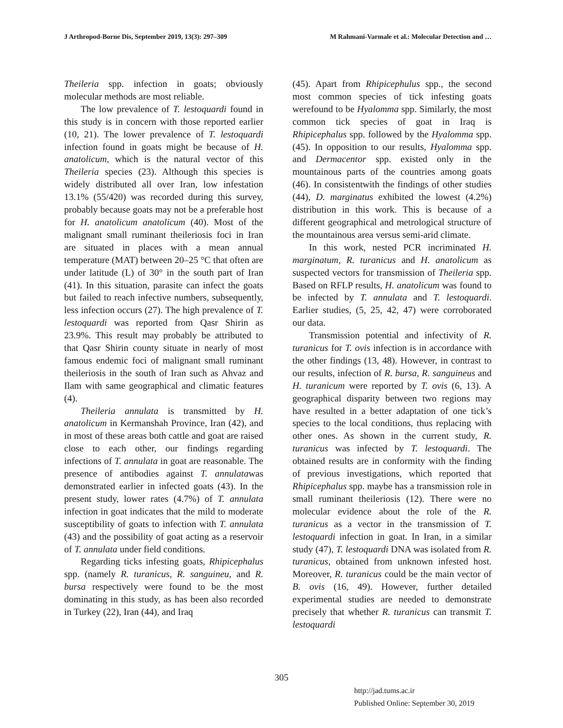J Arthropod-Borne Dis, September 2019, 13(3): 297–309 M Rahmani-Varmale et al.: Molecular Detection and …
Theileria spp. infection in goats; obviously molecular methods are most reliable.
The low prevalence of T. lestoquardi found in this study is in concern with those reported earlier (10, 21). The lower prevalence of T. lestoquardi infection found in goats might be because of H. anatolicum, which is the natural vector of this Theileria species (23). Although this species is widely distributed all over Iran, low infestation 13.1% (55/420) was recorded during this survey, probably because goats may not be a preferable host for H. anatolicum anatolicum (40). Most of the malignant small ruminant theileriosis foci in Iran are situated in places with a mean annual temperature (MAT) between 20–25 °C that often are under latitude (L) of 30° in the south part of Iran (41). In this situation, parasite can infect the goats but failed to reach infective numbers, subsequently, less infection occurs (27). The high prevalence of T. lestoquardi was reported from Qasr Shirin as 23.9%. This result may probably be attributed to that Qasr Shirin county situate in nearly of most famous endemic foci of malignant small ruminant theileriosis in the south of Iran such as Ahvaz and Ilam with same geographical and climatic features (4).
Theileria annulata is transmitted by H. anatolicum in Kermanshah Province, Iran (42), and in most of these areas both cattle and goat are raised close to each other, our findings regarding infections of T. annulata in goat are reasonable. The presence of antibodies against T. annulatawas demonstrated earlier in infected goats (43). In the present study, lower rates (4.7%) of T. annulata infection in goat indicates that the mild to moderate susceptibility of goats to infection with T. annulata (43) and the possibility of goat acting as a reservoir of T. annulata under field conditions.
Regarding ticks infesting goats, Rhipicephalus spp. (namely R. turanicus, R. sanguineu, and R. bursa respectively were found to be the most dominating in this study, as has been also recorded in Turkey (22), Iran (44), and Iraq
(45). Apart from Rhipicephulus spp., the second most common species of tick infesting goats werefound to be Hyalomma spp. Similarly, the most common tick species of goat in Iraq is Rhipicephalus spp. followed by the Hyalomma spp. (45). In opposition to our results, Hyalomma spp. and Dermacentor spp. existed only in the mountainous parts of the countries among goats (46). In consistentwith the findings of other studies (44), D. marginatus exhibited the lowest (4.2%) distribution in this work. This is because of a different geographical and metrological structure of the mountainous area versus semi-arid climate.
In this work, nested PCR incriminated H. marginatum, R. turanicus and H. anatolicum as suspected vectors for transmission of Theileria spp. Based on RFLP results, H. anatolicum was found to be infected by T. annulata and T. lestoquardi. Earlier studies, (5, 25, 42, 47) were corroborated our data.
Transmission potential and infectivity of R. turanicus for T. ovis infection is in accordance with the other findings (13, 48). However, in contrast to our results, infection of R. bursa, R. sanguineus and H. turanicum were reported by T. ovis (6, 13). A geographical disparity between two regions may have resulted in a better adaptation of one tick’s species to the local conditions, thus replacing with other ones. As shown in the current study, R. turanicus was infected by T. lestoquardi. The obtained results are in conformity with the finding of previous investigations, which reported that Rhipicephalus spp. maybe has a transmission role in small ruminant theileriosis (12). There were no molecular evidence about the role of the R. turanicus as a vector in the transmission of T. lestoquardi infection in goat. In Iran, in a similar study (47), T. lestoquardi DNA was isolated from R. turanicus, obtained from unknown infested host. Moreover, R. turanicus could be the main vector of B. ovis (16, 49). However, further detailed experimental studies are needed to demonstrate precisely that whether R. turanicus can transmit T. lestoquardi
305
http://jad.tums.ac.ir
Published Online: September 30, 2019